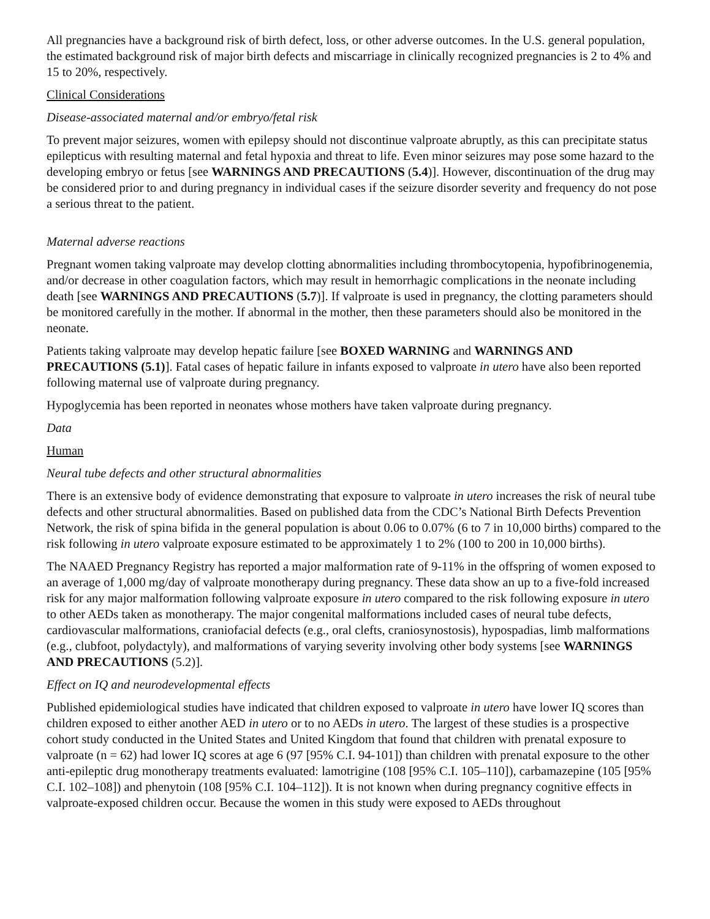All pregnancies have a background risk of birth defect, loss, or other adverse outcomes. In the U.S. general population, the estimated background risk of major birth defects and miscarriage in clinically recognized pregnancies is 2 to 4% and 15 to 20%, respectively.
Clinical Considerations
Disease-associated maternal and/or embryo/fetal risk
To prevent major seizures, women with epilepsy should not discontinue valproate abruptly, as this can precipitate status epilepticus with resulting maternal and fetal hypoxia and threat to life. Even minor seizures may pose some hazard to the developing embryo or fetus [see WARNINGS AND PRECAUTIONS (5.4)]. However, discontinuation of the drug may be considered prior to and during pregnancy in individual cases if the seizure disorder severity and frequency do not pose a serious threat to the patient.
Maternal adverse reactions
Pregnant women taking valproate may develop clotting abnormalities including thrombocytopenia, hypofibrinogenemia, and/or decrease in other coagulation factors, which may result in hemorrhagic complications in the neonate including death [see WARNINGS AND PRECAUTIONS (5.7)]. If valproate is used in pregnancy, the clotting parameters should be monitored carefully in the mother. If abnormal in the mother, then these parameters should also be monitored in the neonate.
Patients taking valproate may develop hepatic failure [see BOXED WARNING and WARNINGS AND PRECAUTIONS (5.1)]. Fatal cases of hepatic failure in infants exposed to valproate in utero have also been reported following maternal use of valproate during pregnancy.
Hypoglycemia has been reported in neonates whose mothers have taken valproate during pregnancy.
Data
Human
Neural tube defects and other structural abnormalities
There is an extensive body of evidence demonstrating that exposure to valproate in utero increases the risk of neural tube defects and other structural abnormalities. Based on published data from the CDC’s National Birth Defects Prevention Network, the risk of spina bifida in the general population is about 0.06 to 0.07% (6 to 7 in 10,000 births) compared to the risk following in utero valproate exposure estimated to be approximately 1 to 2% (100 to 200 in 10,000 births).
The NAAED Pregnancy Registry has reported a major malformation rate of 9-11% in the offspring of women exposed to an average of 1,000 mg/day of valproate monotherapy during pregnancy. These data show an up to a five-fold increased risk for any major malformation following valproate exposure in utero compared to the risk following exposure in utero to other AEDs taken as monotherapy. The major congenital malformations included cases of neural tube defects, cardiovascular malformations, craniofacial defects (e.g., oral clefts, craniosynostosis), hypospadias, limb malformations (e.g., clubfoot, polydactyly), and malformations of varying severity involving other body systems [see WARNINGS AND PRECAUTIONS (5.2)].
Effect on IQ and neurodevelopmental effects
Published epidemiological studies have indicated that children exposed to valproate in utero have lower IQ scores than children exposed to either another AED in utero or to no AEDs in utero. The largest of these studies is a prospective cohort study conducted in the United States and United Kingdom that found that children with prenatal exposure to valproate (n = 62) had lower IQ scores at age 6 (97 [95% C.I. 94-101]) than children with prenatal exposure to the other anti-epileptic drug monotherapy treatments evaluated: lamotrigine (108 [95% C.I. 105–110]), carbamazepine (105 [95% C.I. 102–108]) and phenytoin (108 [95% C.I. 104–112]). It is not known when during pregnancy cognitive effects in valproate-exposed children occur. Because the women in this study were exposed to AEDs throughout